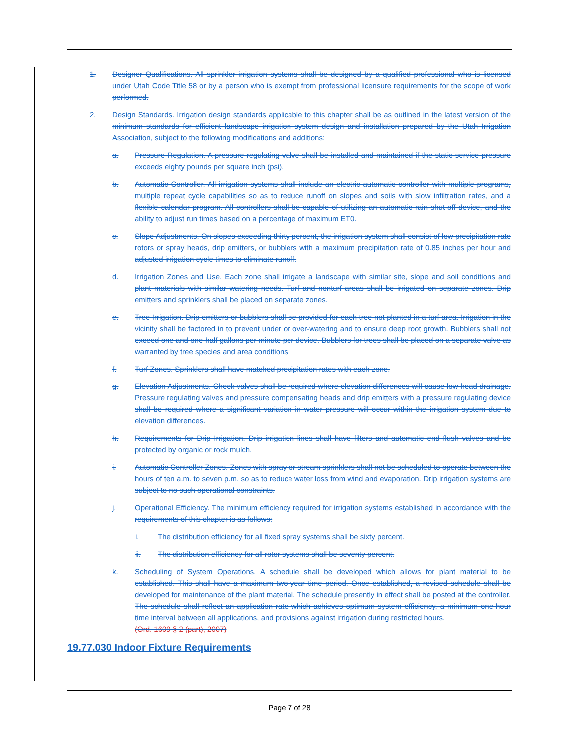1. Designer Qualifications. All sprinkler irrigation systems shall be designed by a qualified professional who is licensed under Utah Code Title 58 or by a person who is exempt from professional licensure requirements for the scope of work performed.
2. Design Standards. Irrigation design standards applicable to this chapter shall be as outlined in the latest version of the minimum standards for efficient landscape irrigation system design and installation prepared by the Utah Irrigation Association, subject to the following modifications and additions:
a. Pressure Regulation. A pressure regulating valve shall be installed and maintained if the static service pressure exceeds eighty pounds per square inch (psi).
b. Automatic Controller. All irrigation systems shall include an electric automatic controller with multiple programs, multiple repeat cycle capabilities so as to reduce runoff on slopes and soils with slow infiltration rates, and a flexible calendar program. All controllers shall be capable of utilizing an automatic rain shut-off device, and the ability to adjust run times based on a percentage of maximum ET0.
c. Slope Adjustments. On slopes exceeding thirty percent, the irrigation system shall consist of low precipitation rate rotors or spray heads, drip emitters, or bubblers with a maximum precipitation rate of 0.85 inches per hour and adjusted irrigation cycle times to eliminate runoff.
d. Irrigation Zones and Use. Each zone shall irrigate a landscape with similar site, slope and soil conditions and plant materials with similar watering needs. Turf and nonturf areas shall be irrigated on separate zones. Drip emitters and sprinklers shall be placed on separate zones.
e. Tree Irrigation. Drip emitters or bubblers shall be provided for each tree not planted in a turf area. Irrigation in the vicinity shall be factored in to prevent under or over-watering and to ensure deep root growth. Bubblers shall not exceed one and one-half gallons per minute per device. Bubblers for trees shall be placed on a separate valve as warranted by tree species and area conditions.
f. Turf Zones. Sprinklers shall have matched precipitation rates with each zone.
g. Elevation Adjustments. Check valves shall be required where elevation differences will cause low-head drainage. Pressure regulating valves and pressure compensating heads and drip emitters with a pressure regulating device shall be required where a significant variation in water pressure will occur within the irrigation system due to elevation differences.
h. Requirements for Drip Irrigation. Drip irrigation lines shall have filters and automatic end flush valves and be protected by organic or rock mulch.
i. Automatic Controller Zones. Zones with spray or stream sprinklers shall not be scheduled to operate between the hours of ten a.m. to seven p.m. so as to reduce water loss from wind and evaporation. Drip irrigation systems are subject to no such operational constraints.
j. Operational Efficiency. The minimum efficiency required for irrigation systems established in accordance with the requirements of this chapter is as follows:
i. The distribution efficiency for all fixed spray systems shall be sixty percent.
ii. The distribution efficiency for all rotor systems shall be seventy percent.
k. Scheduling of System Operations. A schedule shall be developed which allows for plant material to be established. This shall have a maximum two-year time period. Once established, a revised schedule shall be developed for maintenance of the plant material. The schedule presently in effect shall be posted at the controller. The schedule shall reflect an application rate which achieves optimum system efficiency, a minimum one-hour time interval between all applications, and provisions against irrigation during restricted hours.
(Ord. 1609 § 2 (part), 2007)
19.77.030 Indoor Fixture Requirements
Page 7 of 28